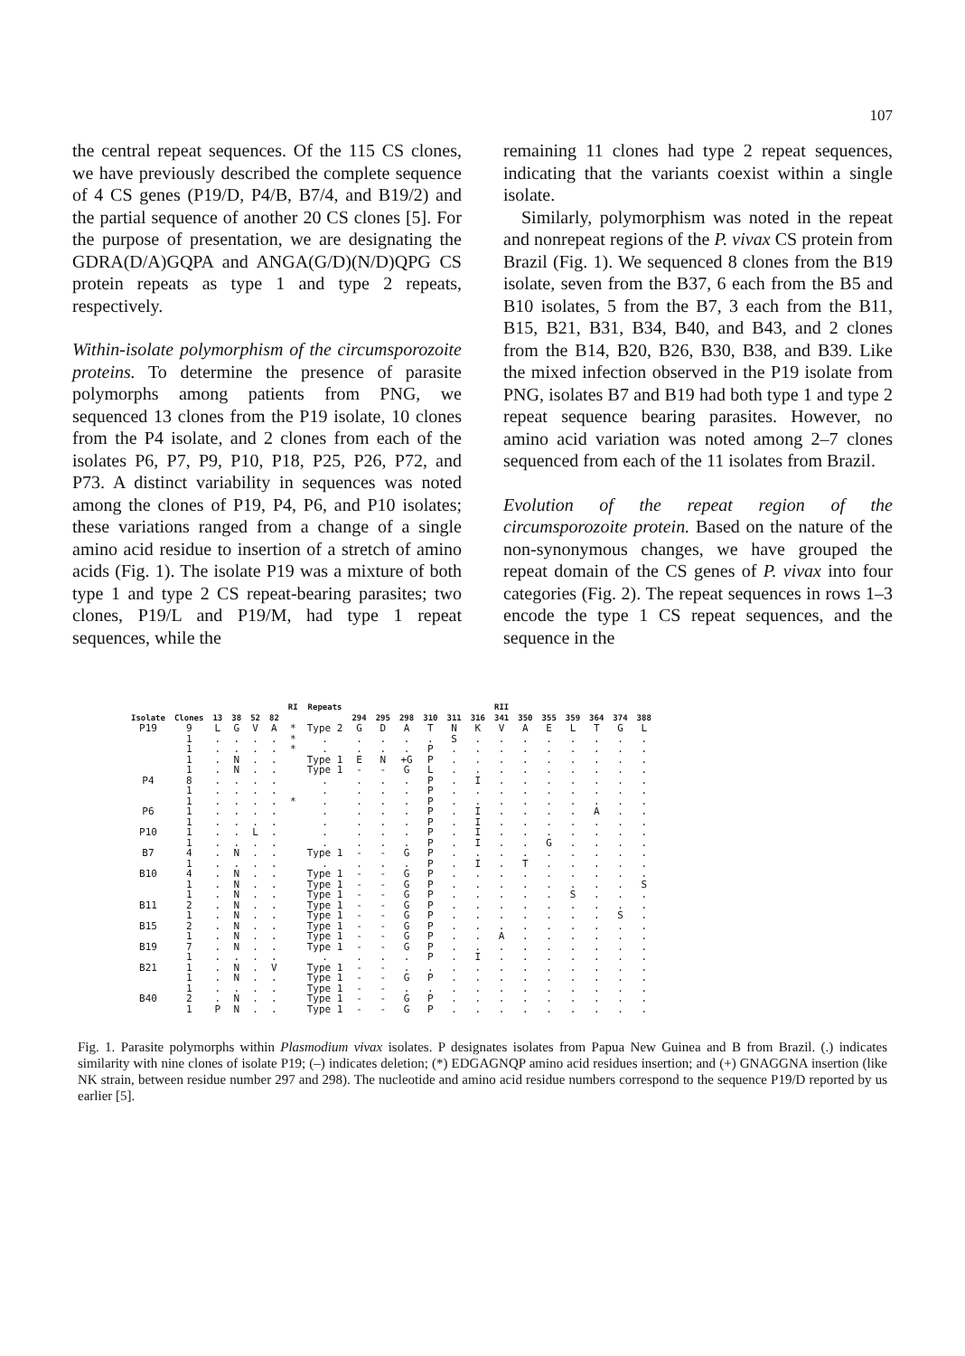107
the central repeat sequences. Of the 115 CS clones, we have previously described the complete sequence of 4 CS genes (P19/D, P4/B, B7/4, and B19/2) and the partial sequence of another 20 CS clones [5]. For the purpose of presentation, we are designating the GDRA(D/A)GQPA and ANGA(G/D)(N/D)QPG CS protein repeats as type 1 and type 2 repeats, respectively.
Within-isolate polymorphism of the circumsporozoite proteins. To determine the presence of parasite polymorphs among patients from PNG, we sequenced 13 clones from the P19 isolate, 10 clones from the P4 isolate, and 2 clones from each of the isolates P6, P7, P9, P10, P18, P25, P26, P72, and P73. A distinct variability in sequences was noted among the clones of P19, P4, P6, and P10 isolates; these variations ranged from a change of a single amino acid residue to insertion of a stretch of amino acids (Fig. 1). The isolate P19 was a mixture of both type 1 and type 2 CS repeat-bearing parasites; two clones, P19/L and P19/M, had type 1 repeat sequences, while the
remaining 11 clones had type 2 repeat sequences, indicating that the variants coexist within a single isolate.
Similarly, polymorphism was noted in the repeat and nonrepeat regions of the P. vivax CS protein from Brazil (Fig. 1). We sequenced 8 clones from the B19 isolate, seven from the B37, 6 each from the B5 and B10 isolates, 5 from the B7, 3 each from the B11, B15, B21, B31, B34, B40, and B43, and 2 clones from the B14, B20, B26, B30, B38, and B39. Like the mixed infection observed in the P19 isolate from PNG, isolates B7 and B19 had both type 1 and type 2 repeat sequence bearing parasites. However, no amino acid variation was noted among 2–7 clones sequenced from each of the 11 isolates from Brazil.
Evolution of the repeat region of the circumsporozoite protein. Based on the nature of the non-synonymous changes, we have grouped the repeat domain of the CS genes of P. vivax into four categories (Fig. 2). The repeat sequences in rows 1–3 encode the type 1 CS repeat sequences, and the sequence in the
| | | | | | | RI | Repeats | | | | | | | RII | | | | | | |
| --- | --- | --- | --- | --- | --- | --- | --- | --- | --- | --- | --- | --- | --- | --- | --- | --- | --- | --- | --- | --- |
| Isolate | Clones | 13 | 38 | 52 | 82 | | | 294 | 295 | 298 | 310 | 311 | 316 | 341 | 350 | 355 | 359 | 364 | 374 | 388 |
| P19 | 9 | L | G | V | A | * | Type 2 | G | D | A | T | N | K | V | A | E | L | T | G | L |
| | 1 | . | . | . | . | * | . | . | . | . | . | S | . | . | . | . | . | . | . | . |
| | 1 | . | . | . | . | * | . | . | . | . | P | . | . | . | . | . | . | . | . | . |
| | 1 | . | N | . | . | | Type 1 | E | N | +G | P | . | . | . | . | . | . | . | . | . |
| | 1 | . | N | . | . | | Type 1 | - | - | G | L | . | . | . | . | . | . | . | . | . |
| P4 | 8 | . | . | . | . | | . | . | . | . | P | . | I | . | . | . | . | . | . | . |
| | 1 | . | . | . | . | | . | . | . | . | P | . | . | . | . | . | . | . | . | . |
| | 1 | . | . | . | . | * | . | . | . | . | P | . | . | . | . | . | . | . | . | . |
| P6 | 1 | . | . | . | . | | . | . | . | . | P | . | I | . | . | . | . | A | . | . |
| | 1 | . | . | . | . | | . | . | . | . | P | . | I | . | . | . | . | . | . | . |
| P10 | 1 | . | . | L | . | | . | . | . | . | P | . | I | . | . | . | . | . | . | . |
| | 1 | . | . | . | . | | . | . | . | . | P | . | I | . | . | G | . | . | . | . |
| B7 | 4 | . | N | . | . | | Type 1 | - | - | G | P | . | . | . | . | . | . | . | . | . |
| | 1 | . | . | . | . | | . | . | . | . | P | . | I | . | T | . | . | . | . | . |
| B10 | 4 | . | N | . | . | | Type 1 | - | - | G | P | . | . | . | . | . | . | . | . | . |
| | 1 | . | N | . | . | | Type 1 | - | - | G | P | . | . | . | . | . | . | . | . | S |
| | 1 | . | N | . | . | | Type 1 | - | - | G | P | . | . | . | . | . | S | . | . | . |
| B11 | 2 | . | N | . | . | | Type 1 | - | - | G | P | . | . | . | . | . | . | . | . | . |
| | 1 | . | N | . | . | | Type 1 | - | - | G | P | . | . | . | . | . | . | . | S | . |
| B15 | 2 | . | N | . | . | | Type 1 | - | - | G | P | . | . | . | . | . | . | . | . | . |
| | 1 | . | N | . | . | | Type 1 | - | - | G | P | . | . | A | . | . | . | . | . | . |
| B19 | 7 | . | N | . | . | | Type 1 | - | - | G | P | . | . | . | . | . | . | . | . | . |
| | 1 | . | . | . | . | | . | . | . | . | P | . | I | . | . | . | . | . | . | . |
| B21 | 1 | . | N | . | V | | Type 1 | - | - | . | . | . | . | . | . | . | . | . | . | . |
| | 1 | . | N | . | . | | Type 1 | - | - | G | P | . | . | . | . | . | . | . | . | . |
| | 1 | . | . | . | . | | Type 1 | - | - | . | . | . | . | . | . | . | . | . | . | . |
| B40 | 2 | . | N | . | . | | Type 1 | - | - | G | P | . | . | . | . | . | . | . | . | . |
| | 1 | P | N | . | . | | Type 1 | - | - | G | P | . | . | . | . | . | . | . | . | . |
Fig. 1. Parasite polymorphs within Plasmodium vivax isolates. P designates isolates from Papua New Guinea and B from Brazil. (.) indicates similarity with nine clones of isolate P19; (–) indicates deletion; (*) EDGAGNQP amino acid residues insertion; and (+) GNAGGNA insertion (like NK strain, between residue number 297 and 298). The nucleotide and amino acid residue numbers correspond to the sequence P19/D reported by us earlier [5].